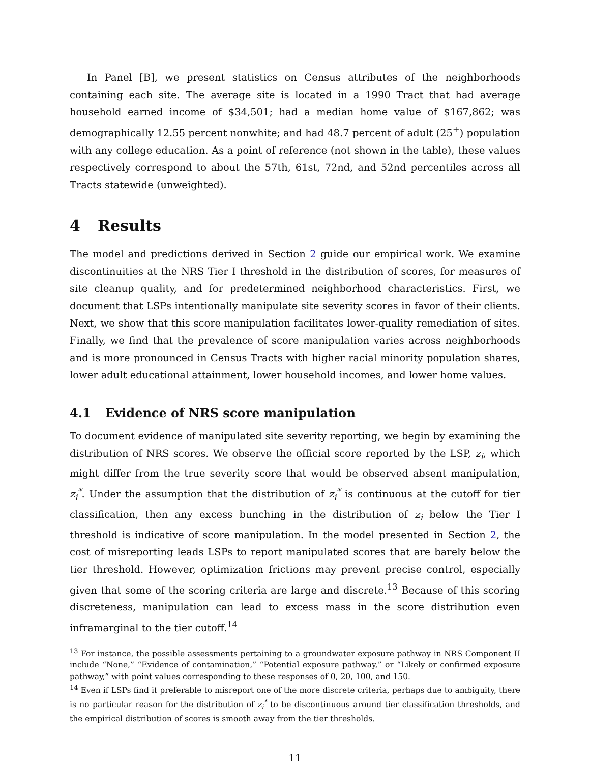In Panel [B], we present statistics on Census attributes of the neighborhoods containing each site. The average site is located in a 1990 Tract that had average household earned income of $34,501; had a median home value of $167,862; was demographically 12.55 percent nonwhite; and had 48.7 percent of adult (25<sup>+</sup>) population with any college education. As a point of reference (not shown in the table), these values respectively correspond to about the 57th, 61st, 72nd, and 52nd percentiles across all Tracts statewide (unweighted).
4 Results
The model and predictions derived in Section 2 guide our empirical work. We examine discontinuities at the NRS Tier I threshold in the distribution of scores, for measures of site cleanup quality, and for predetermined neighborhood characteristics. First, we document that LSPs intentionally manipulate site severity scores in favor of their clients. Next, we show that this score manipulation facilitates lower-quality remediation of sites. Finally, we find that the prevalence of score manipulation varies across neighborhoods and is more pronounced in Census Tracts with higher racial minority population shares, lower adult educational attainment, lower household incomes, and lower home values.
4.1 Evidence of NRS score manipulation
To document evidence of manipulated site severity reporting, we begin by examining the distribution of NRS scores. We observe the official score reported by the LSP, z<sub>i</sub>, which might differ from the true severity score that would be observed absent manipulation, z<sub>i</sub><sup>*</sup>. Under the assumption that the distribution of z<sub>i</sub><sup>*</sup> is continuous at the cutoff for tier classification, then any excess bunching in the distribution of z<sub>i</sub> below the Tier I threshold is indicative of score manipulation. In the model presented in Section 2, the cost of misreporting leads LSPs to report manipulated scores that are barely below the tier threshold. However, optimization frictions may prevent precise control, especially given that some of the scoring criteria are large and discrete.<sup>13</sup> Because of this scoring discreteness, manipulation can lead to excess mass in the score distribution even inframarginal to the tier cutoff.<sup>14</sup>
<sup>13</sup> For instance, the possible assessments pertaining to a groundwater exposure pathway in NRS Component II include “None,” “Evidence of contamination,” “Potential exposure pathway,” or “Likely or confirmed exposure pathway,” with point values corresponding to these responses of 0, 20, 100, and 150.
<sup>14</sup> Even if LSPs find it preferable to misreport one of the more discrete criteria, perhaps due to ambiguity, there is no particular reason for the distribution of z<sub>i</sub><sup>*</sup> to be discontinuous around tier classification thresholds, and the empirical distribution of scores is smooth away from the tier thresholds.
11